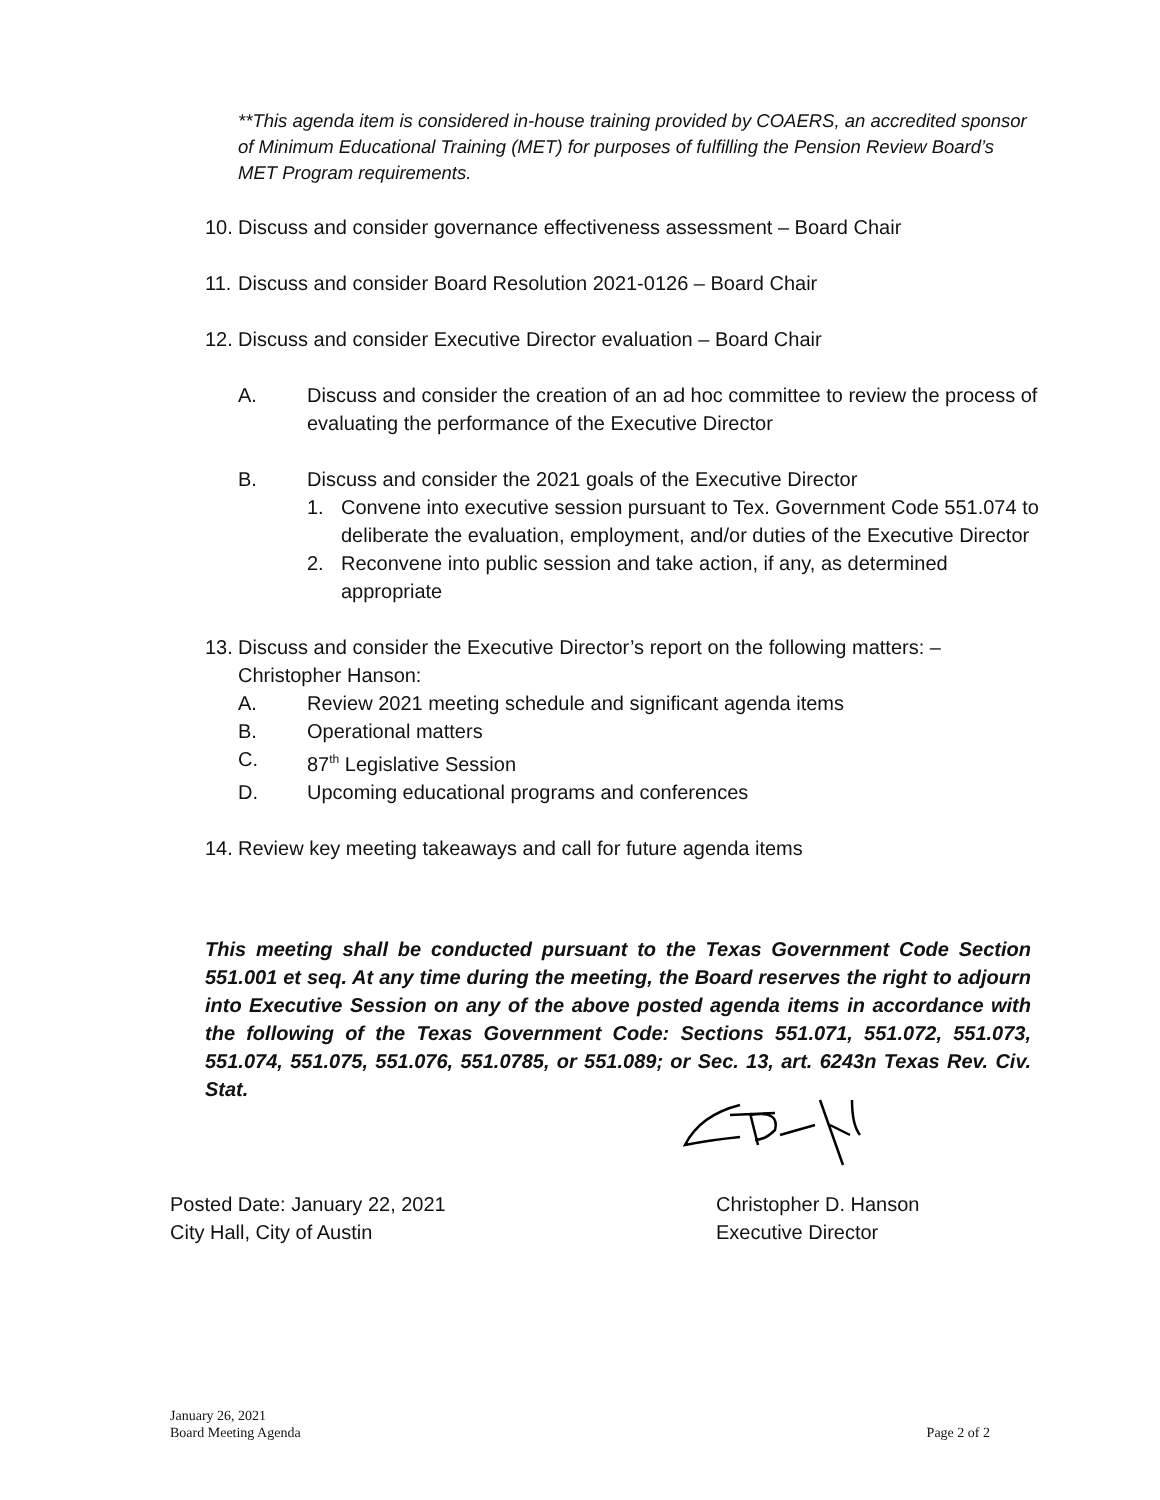**This agenda item is considered in-house training provided by COAERS, an accredited sponsor of Minimum Educational Training (MET) for purposes of fulfilling the Pension Review Board’s MET Program requirements.
10. Discuss and consider governance effectiveness assessment – Board Chair
11. Discuss and consider Board Resolution 2021-0126 – Board Chair
12. Discuss and consider Executive Director evaluation – Board Chair
A. Discuss and consider the creation of an ad hoc committee to review the process of evaluating the performance of the Executive Director
B. Discuss and consider the 2021 goals of the Executive Director
1. Convene into executive session pursuant to Tex. Government Code 551.074 to deliberate the evaluation, employment, and/or duties of the Executive Director
2. Reconvene into public session and take action, if any, as determined appropriate
13. Discuss and consider the Executive Director’s report on the following matters: – Christopher Hanson:
A. Review 2021 meeting schedule and significant agenda items
B. Operational matters
C. 87<sup>th</sup> Legislative Session
D. Upcoming educational programs and conferences
14. Review key meeting takeaways and call for future agenda items
This meeting shall be conducted pursuant to the Texas Government Code Section 551.001 et seq. At any time during the meeting, the Board reserves the right to adjourn into Executive Session on any of the above posted agenda items in accordance with the following of the Texas Government Code: Sections 551.071, 551.072, 551.073, 551.074, 551.075, 551.076, 551.0785, or 551.089; or Sec. 13, art. 6243n Texas Rev. Civ. Stat.
Posted Date: January 22, 2021
City Hall, City of Austin
Christopher D. Hanson
Executive Director
January 26, 2021
Board Meeting Agenda Page 2 of 2